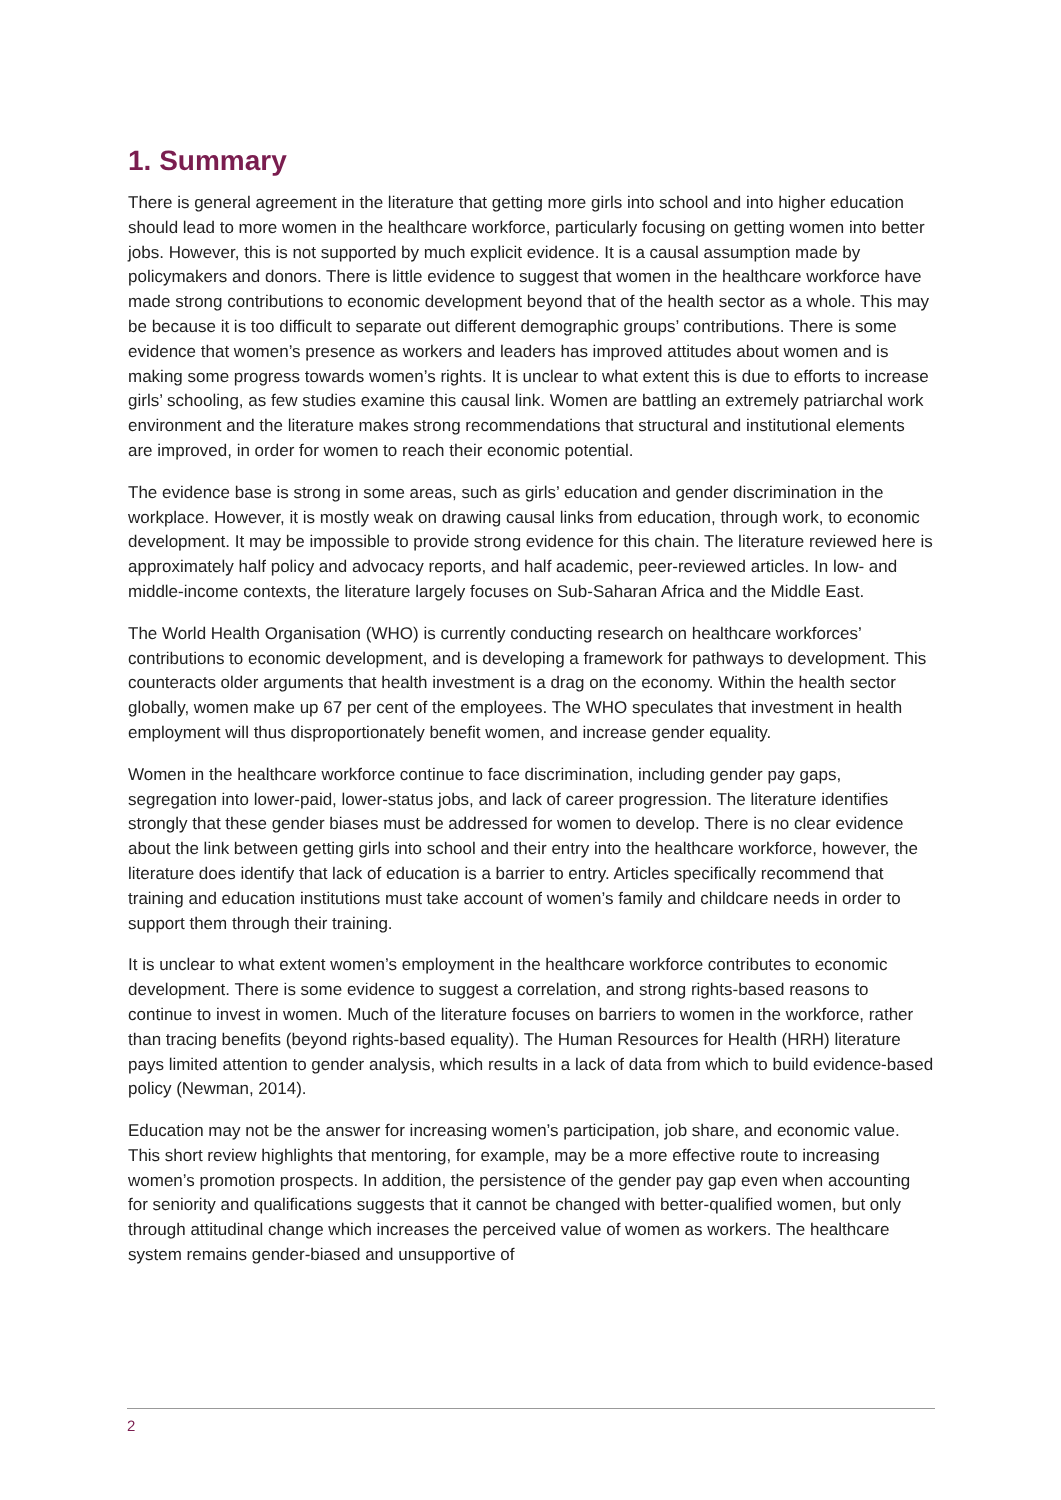1. Summary
There is general agreement in the literature that getting more girls into school and into higher education should lead to more women in the healthcare workforce, particularly focusing on getting women into better jobs. However, this is not supported by much explicit evidence. It is a causal assumption made by policymakers and donors. There is little evidence to suggest that women in the healthcare workforce have made strong contributions to economic development beyond that of the health sector as a whole. This may be because it is too difficult to separate out different demographic groups’ contributions. There is some evidence that women’s presence as workers and leaders has improved attitudes about women and is making some progress towards women’s rights. It is unclear to what extent this is due to efforts to increase girls’ schooling, as few studies examine this causal link. Women are battling an extremely patriarchal work environment and the literature makes strong recommendations that structural and institutional elements are improved, in order for women to reach their economic potential.
The evidence base is strong in some areas, such as girls’ education and gender discrimination in the workplace. However, it is mostly weak on drawing causal links from education, through work, to economic development. It may be impossible to provide strong evidence for this chain. The literature reviewed here is approximately half policy and advocacy reports, and half academic, peer-reviewed articles. In low- and middle-income contexts, the literature largely focuses on Sub-Saharan Africa and the Middle East.
The World Health Organisation (WHO) is currently conducting research on healthcare workforces’ contributions to economic development, and is developing a framework for pathways to development. This counteracts older arguments that health investment is a drag on the economy. Within the health sector globally, women make up 67 per cent of the employees. The WHO speculates that investment in health employment will thus disproportionately benefit women, and increase gender equality.
Women in the healthcare workforce continue to face discrimination, including gender pay gaps, segregation into lower-paid, lower-status jobs, and lack of career progression. The literature identifies strongly that these gender biases must be addressed for women to develop. There is no clear evidence about the link between getting girls into school and their entry into the healthcare workforce, however, the literature does identify that lack of education is a barrier to entry. Articles specifically recommend that training and education institutions must take account of women’s family and childcare needs in order to support them through their training.
It is unclear to what extent women’s employment in the healthcare workforce contributes to economic development. There is some evidence to suggest a correlation, and strong rights-based reasons to continue to invest in women. Much of the literature focuses on barriers to women in the workforce, rather than tracing benefits (beyond rights-based equality). The Human Resources for Health (HRH) literature pays limited attention to gender analysis, which results in a lack of data from which to build evidence-based policy (Newman, 2014).
Education may not be the answer for increasing women’s participation, job share, and economic value. This short review highlights that mentoring, for example, may be a more effective route to increasing women’s promotion prospects. In addition, the persistence of the gender pay gap even when accounting for seniority and qualifications suggests that it cannot be changed with better-qualified women, but only through attitudinal change which increases the perceived value of women as workers. The healthcare system remains gender-biased and unsupportive of
2